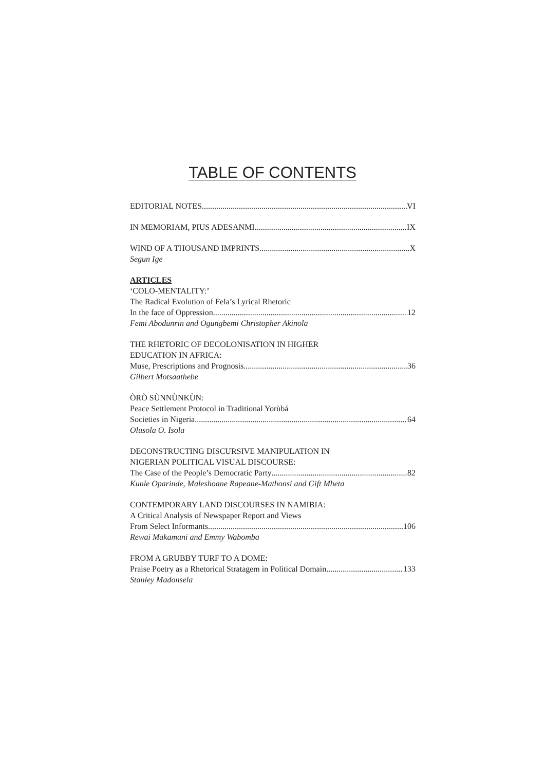TABLE OF CONTENTS
EDITORIAL NOTES VI
IN MEMORIAM, PIUS ADESANMI IX
WIND OF A THOUSAND IMPRINTS X
Segun Ige
ARTICLES
‘COLO-MENTALITY:’
The Radical Evolution of Fela’s Lyrical Rhetoric
In the face of Oppression 12
Femi Abodunrin and Ogungbemi Christopher Akinola
THE RHETORIC OF DECOLONISATION IN HIGHER
EDUCATION IN AFRICA:
Muse, Prescriptions and Prognosis 36
Gilbert Motsaathebe
ÒRÒ SÙNNÙNKÙN:
Peace Settlement Protocol in Traditional Yorùbá
Societies in Nigeria 64
Olusola O. Isola
DECONSTRUCTING DISCURSIVE MANIPULATION IN
NIGERIAN POLITICAL VISUAL DISCOURSE:
The Case of the People’s Democratic Party 82
Kunle Oparinde, Maleshoane Rapeane-Mathonsi and Gift Mheta
CONTEMPORARY LAND DISCOURSES IN NAMIBIA:
A Critical Analysis of Newspaper Report and Views
From Select Informants 106
Rewai Makamani and Emmy Wabomba
FROM A GRUBBY TURF TO A DOME:
Praise Poetry as a Rhetorical Stratagem in Political Domain 133
Stanley Madonsela